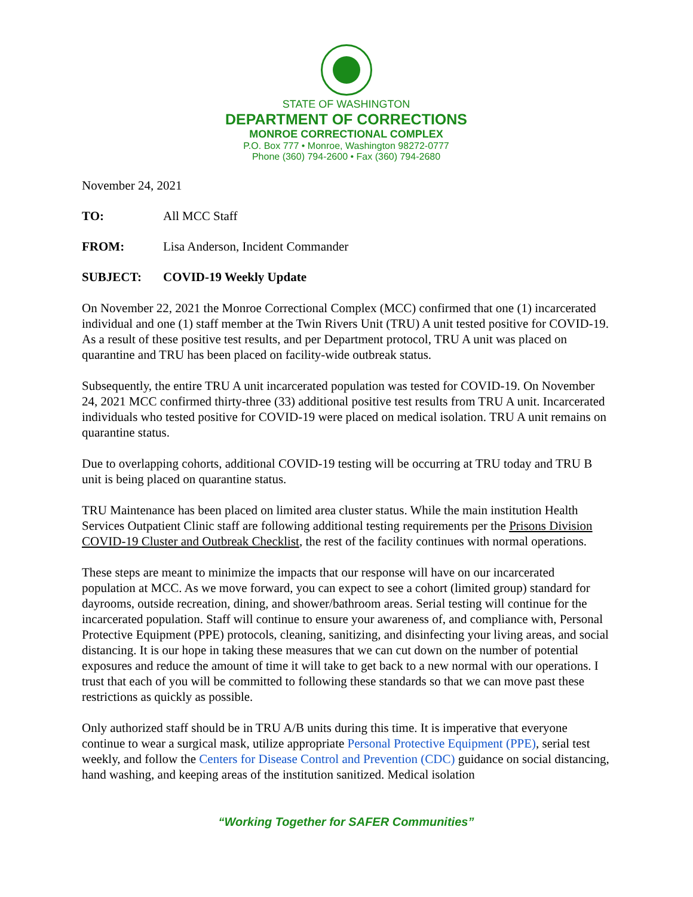STATE OF WASHINGTON
DEPARTMENT OF CORRECTIONS
MONROE CORRECTIONAL COMPLEX
P.O. Box 777 • Monroe, Washington 98272-0777
Phone (360) 794-2600 • Fax (360) 794-2680
November 24, 2021
TO: All MCC Staff
FROM: Lisa Anderson, Incident Commander
SUBJECT: COVID-19 Weekly Update
On November 22, 2021 the Monroe Correctional Complex (MCC) confirmed that one (1) incarcerated individual and one (1) staff member at the Twin Rivers Unit (TRU) A unit tested positive for COVID-19. As a result of these positive test results, and per Department protocol, TRU A unit was placed on quarantine and TRU has been placed on facility-wide outbreak status.
Subsequently, the entire TRU A unit incarcerated population was tested for COVID-19. On November 24, 2021 MCC confirmed thirty-three (33) additional positive test results from TRU A unit. Incarcerated individuals who tested positive for COVID-19 were placed on medical isolation. TRU A unit remains on quarantine status.
Due to overlapping cohorts, additional COVID-19 testing will be occurring at TRU today and TRU B unit is being placed on quarantine status.
TRU Maintenance has been placed on limited area cluster status. While the main institution Health Services Outpatient Clinic staff are following additional testing requirements per the Prisons Division COVID-19 Cluster and Outbreak Checklist, the rest of the facility continues with normal operations.
These steps are meant to minimize the impacts that our response will have on our incarcerated population at MCC. As we move forward, you can expect to see a cohort (limited group) standard for dayrooms, outside recreation, dining, and shower/bathroom areas. Serial testing will continue for the incarcerated population. Staff will continue to ensure your awareness of, and compliance with, Personal Protective Equipment (PPE) protocols, cleaning, sanitizing, and disinfecting your living areas, and social distancing. It is our hope in taking these measures that we can cut down on the number of potential exposures and reduce the amount of time it will take to get back to a new normal with our operations. I trust that each of you will be committed to following these standards so that we can move past these restrictions as quickly as possible.
Only authorized staff should be in TRU A/B units during this time. It is imperative that everyone continue to wear a surgical mask, utilize appropriate Personal Protective Equipment (PPE), serial test weekly, and follow the Centers for Disease Control and Prevention (CDC) guidance on social distancing, hand washing, and keeping areas of the institution sanitized. Medical isolation
“Working Together for SAFER Communities”